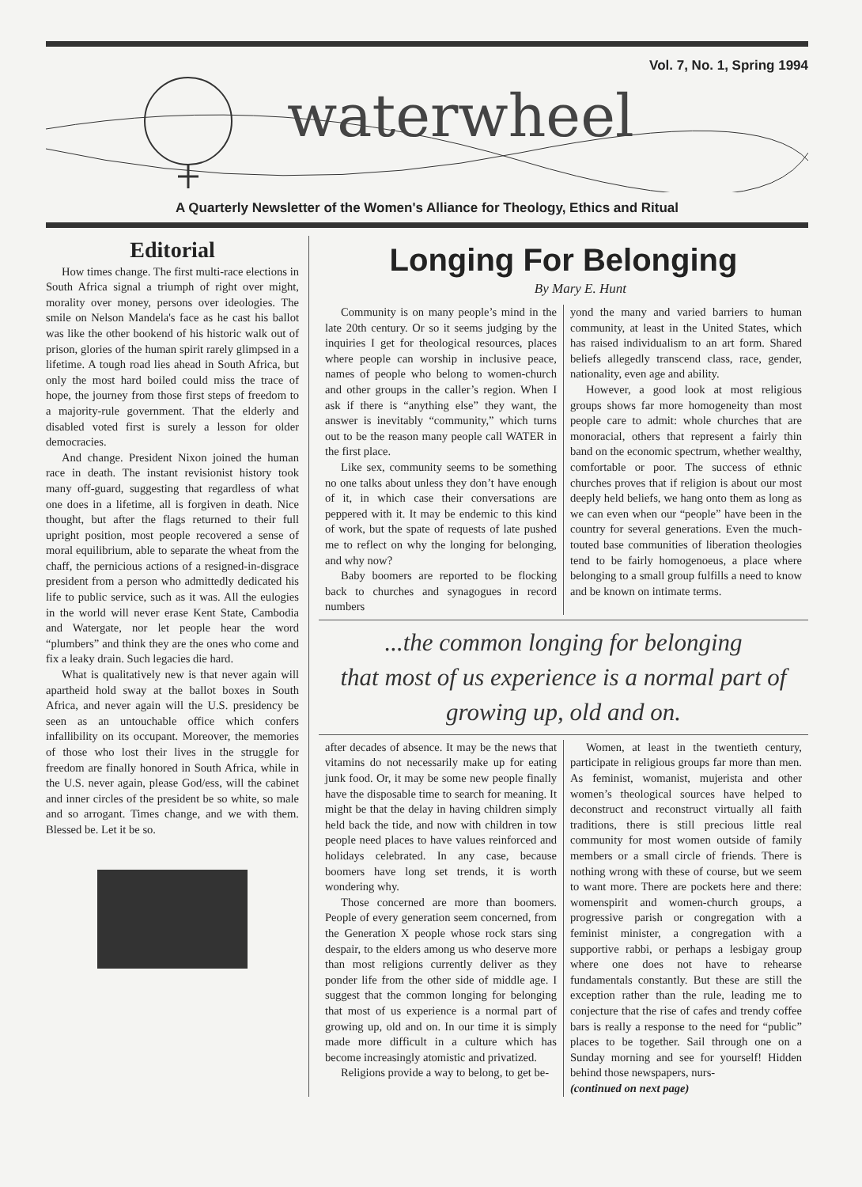Vol. 7, No. 1, Spring 1994
waterwheel
A Quarterly Newsletter of the Women's Alliance for Theology, Ethics and Ritual
Editorial
How times change. The first multi-race elections in South Africa signal a triumph of right over might, morality over money, persons over ideologies. The smile on Nelson Mandela's face as he cast his ballot was like the other bookend of his historic walk out of prison, glories of the human spirit rarely glimpsed in a lifetime. A tough road lies ahead in South Africa, but only the most hard boiled could miss the trace of hope, the journey from those first steps of freedom to a majority-rule government. That the elderly and disabled voted first is surely a lesson for older democracies.
And change. President Nixon joined the human race in death. The instant revisionist history took many off-guard, suggesting that regardless of what one does in a lifetime, all is forgiven in death. Nice thought, but after the flags returned to their full upright position, most people recovered a sense of moral equilibrium, able to separate the wheat from the chaff, the pernicious actions of a resigned-in-disgrace president from a person who admittedly dedicated his life to public service, such as it was. All the eulogies in the world will never erase Kent State, Cambodia and Watergate, nor let people hear the word “plumbers” and think they are the ones who come and fix a leaky drain. Such legacies die hard.
What is qualitatively new is that never again will apartheid hold sway at the ballot boxes in South Africa, and never again will the U.S. presidency be seen as an untouchable office which confers infallibility on its occupant. Moreover, the memories of those who lost their lives in the struggle for freedom are finally honored in South Africa, while in the U.S. never again, please God/ess, will the cabinet and inner circles of the president be so white, so male and so arrogant. Times change, and we with them. Blessed be. Let it be so.
Longing For Belonging
By Mary E. Hunt
Community is on many people’s mind in the late 20th century. Or so it seems judging by the inquiries I get for theological resources, places where people can worship in inclusive peace, names of people who belong to women-church and other groups in the caller’s region. When I ask if there is “anything else” they want, the answer is inevitably “community,” which turns out to be the reason many people call WATER in the first place.
Like sex, community seems to be something no one talks about unless they don’t have enough of it, in which case their conversations are peppered with it. It may be endemic to this kind of work, but the spate of requests of late pushed me to reflect on why the longing for belonging, and why now?
Baby boomers are reported to be flocking back to churches and synagogues in record numbers
yond the many and varied barriers to human community, at least in the United States, which has raised individualism to an art form. Shared beliefs allegedly transcend class, race, gender, nationality, even age and ability.
However, a good look at most religious groups shows far more homogeneity than most people care to admit: whole churches that are monoracial, others that represent a fairly thin band on the economic spectrum, whether wealthy, comfortable or poor. The success of ethnic churches proves that if religion is about our most deeply held beliefs, we hang onto them as long as we can even when our “people” have been in the country for several generations. Even the much-touted base communities of liberation theologies tend to be fairly homogenoeus, a place where belonging to a small group fulfills a need to know and be known on intimate terms.
...the common longing for belonging
that most of us experience is a normal part of
growing up, old and on.
after decades of absence. It may be the news that vitamins do not necessarily make up for eating junk food. Or, it may be some new people finally have the disposable time to search for meaning. It might be that the delay in having children simply held back the tide, and now with children in tow people need places to have values reinforced and holidays celebrated. In any case, because boomers have long set trends, it is worth wondering why.
Those concerned are more than boomers. People of every generation seem concerned, from the Generation X people whose rock stars sing despair, to the elders among us who deserve more than most religions currently deliver as they ponder life from the other side of middle age. I suggest that the common longing for belonging that most of us experience is a normal part of growing up, old and on. In our time it is simply made more difficult in a culture which has become increasingly atomistic and privatized.
Religions provide a way to belong, to get be-
Women, at least in the twentieth century, participate in religious groups far more than men. As feminist, womanist, mujerista and other women’s theological sources have helped to deconstruct and reconstruct virtually all faith traditions, there is still precious little real community for most women outside of family members or a small circle of friends. There is nothing wrong with these of course, but we seem to want more. There are pockets here and there: womenspirit and women-church groups, a progressive parish or congregation with a feminist minister, a congregation with a supportive rabbi, or perhaps a lesbigay group where one does not have to rehearse fundamentals constantly. But these are still the exception rather than the rule, leading me to conjecture that the rise of cafes and trendy coffee bars is really a response to the need for “public” places to be together. Sail through one on a Sunday morning and see for yourself! Hidden behind those newspapers, nurs-
(continued on next page)